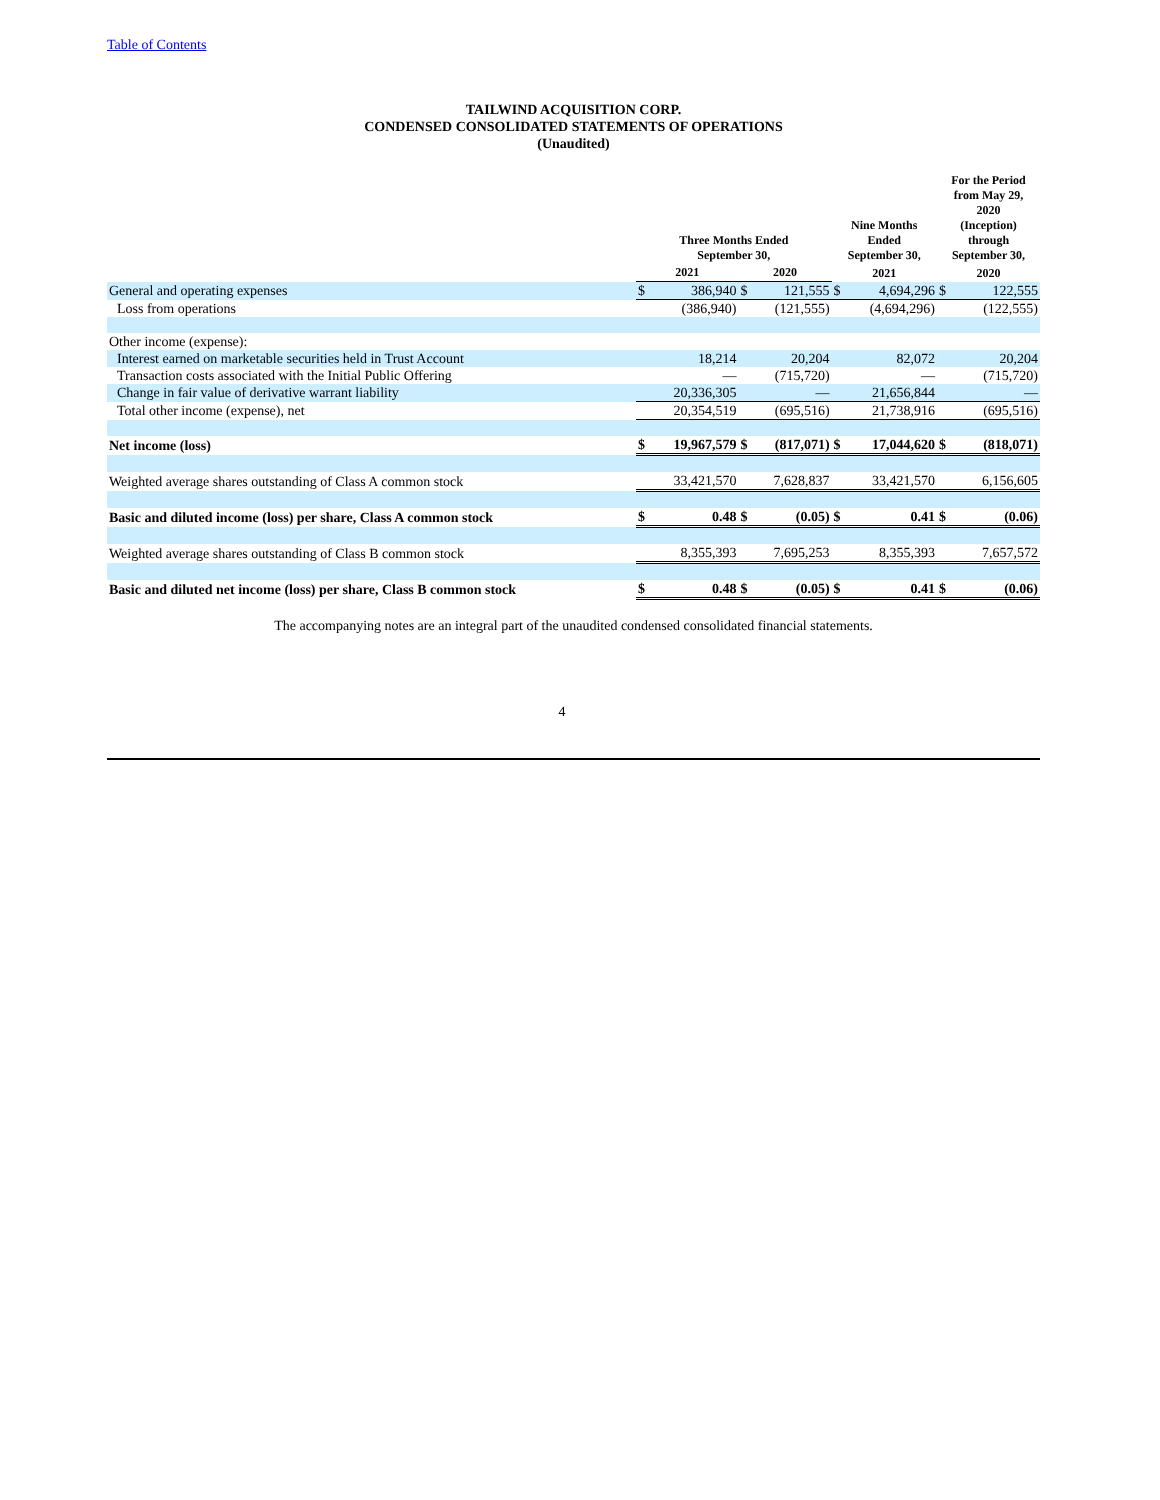Table of Contents
TAILWIND ACQUISITION CORP.
CONDENSED CONSOLIDATED STATEMENTS OF OPERATIONS
(Unaudited)
| | Three Months Ended September 30, | | | | Nine Months Ended September 30, | | For the Period from May 29, 2020 (Inception) through September 30, | |
| --- | --- | --- | --- | --- | --- | --- | --- | --- |
| | 2021 | | 2020 | | 2021 | | 2020 | |
| General and operating expenses | $ | 386,940 | $ | 121,555 | $ | 4,694,296 | $ | 122,555 |
| Loss from operations | | (386,940) | | (121,555) | | (4,694,296) | | (122,555) |
| Other income (expense): | | | | | | | | |
| Interest earned on marketable securities held in Trust Account | | 18,214 | | 20,204 | | 82,072 | | 20,204 |
| Transaction costs associated with the Initial Public Offering | | — | | (715,720) | | — | | (715,720) |
| Change in fair value of derivative warrant liability | | 20,336,305 | | — | | 21,656,844 | | — |
| Total other income (expense), net | | 20,354,519 | | (695,516) | | 21,738,916 | | (695,516) |
| Net income (loss) | $ | 19,967,579 | $ | (817,071) | $ | 17,044,620 | $ | (818,071) |
| Weighted average shares outstanding of Class A common stock | | 33,421,570 | | 7,628,837 | | 33,421,570 | | 6,156,605 |
| Basic and diluted income (loss) per share, Class A common stock | $ | 0.48 | $ | (0.05) | $ | 0.41 | $ | (0.06) |
| Weighted average shares outstanding of Class B common stock | | 8,355,393 | | 7,695,253 | | 8,355,393 | | 7,657,572 |
| Basic and diluted net income (loss) per share, Class B common stock | $ | 0.48 | $ | (0.05) | $ | 0.41 | $ | (0.06) |
The accompanying notes are an integral part of the unaudited condensed consolidated financial statements.
4